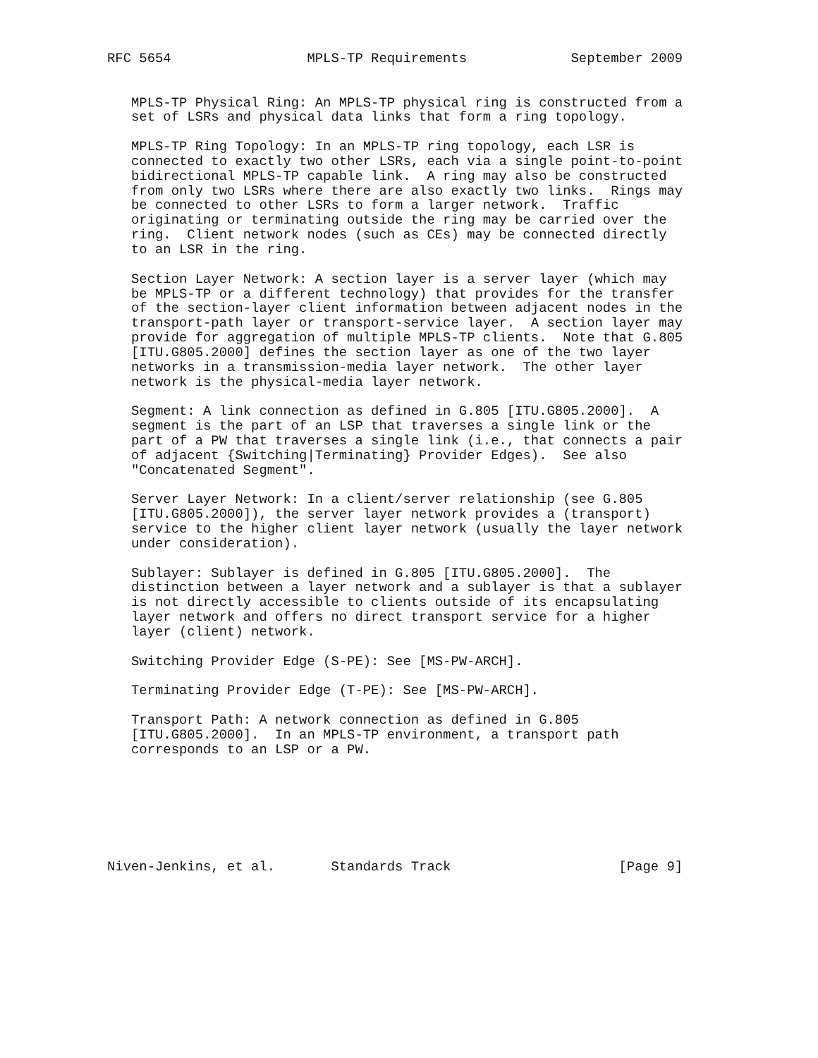RFC 5654                 MPLS-TP Requirements             September 2009


   MPLS-TP Physical Ring: An MPLS-TP physical ring is constructed from a
   set of LSRs and physical data links that form a ring topology.

   MPLS-TP Ring Topology: In an MPLS-TP ring topology, each LSR is
   connected to exactly two other LSRs, each via a single point-to-point
   bidirectional MPLS-TP capable link.  A ring may also be constructed
   from only two LSRs where there are also exactly two links.  Rings may
   be connected to other LSRs to form a larger network.  Traffic
   originating or terminating outside the ring may be carried over the
   ring.  Client network nodes (such as CEs) may be connected directly
   to an LSR in the ring.

   Section Layer Network: A section layer is a server layer (which may
   be MPLS-TP or a different technology) that provides for the transfer
   of the section-layer client information between adjacent nodes in the
   transport-path layer or transport-service layer.  A section layer may
   provide for aggregation of multiple MPLS-TP clients.  Note that G.805
   [ITU.G805.2000] defines the section layer as one of the two layer
   networks in a transmission-media layer network.  The other layer
   network is the physical-media layer network.

   Segment: A link connection as defined in G.805 [ITU.G805.2000].  A
   segment is the part of an LSP that traverses a single link or the
   part of a PW that traverses a single link (i.e., that connects a pair
   of adjacent {Switching|Terminating} Provider Edges).  See also
   "Concatenated Segment".

   Server Layer Network: In a client/server relationship (see G.805
   [ITU.G805.2000]), the server layer network provides a (transport)
   service to the higher client layer network (usually the layer network
   under consideration).

   Sublayer: Sublayer is defined in G.805 [ITU.G805.2000].  The
   distinction between a layer network and a sublayer is that a sublayer
   is not directly accessible to clients outside of its encapsulating
   layer network and offers no direct transport service for a higher
   layer (client) network.

   Switching Provider Edge (S-PE): See [MS-PW-ARCH].

   Terminating Provider Edge (T-PE): See [MS-PW-ARCH].

   Transport Path: A network connection as defined in G.805
   [ITU.G805.2000].  In an MPLS-TP environment, a transport path
   corresponds to an LSP or a PW.







Niven-Jenkins, et al.       Standards Track                     [Page 9]